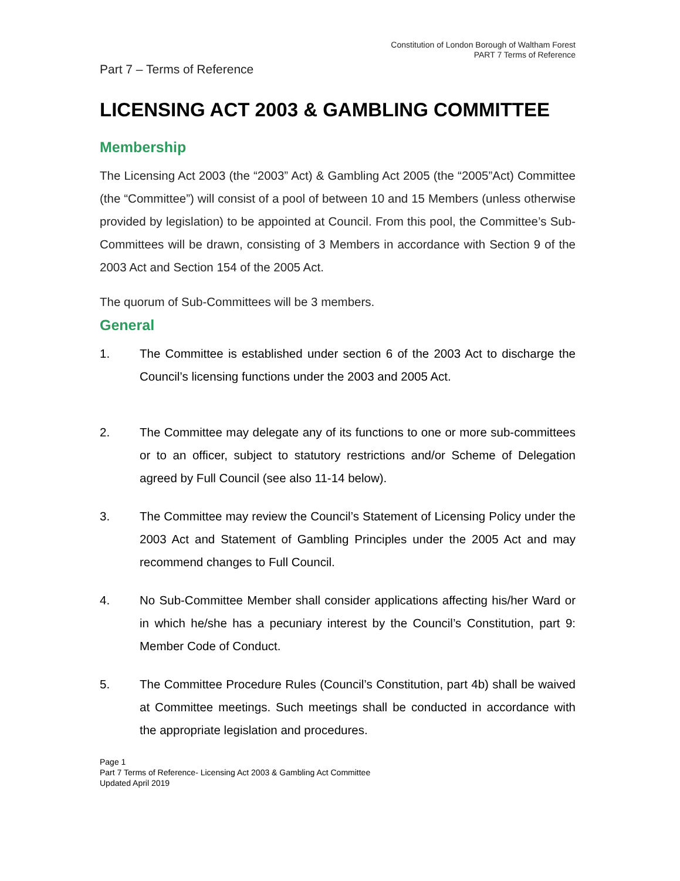Constitution of London Borough of Waltham Forest
PART 7 Terms of Reference
Part 7 – Terms of Reference
LICENSING ACT 2003 & GAMBLING COMMITTEE
Membership
The Licensing Act 2003 (the “2003” Act) & Gambling Act 2005 (the “2005”Act) Committee (the “Committee”) will consist of a pool of between 10 and 15 Members (unless otherwise provided by legislation) to be appointed at Council. From this pool, the Committee’s Sub-Committees will be drawn, consisting of 3 Members in accordance with Section 9 of the 2003 Act and Section 154 of the 2005 Act.
The quorum of Sub-Committees will be 3 members.
General
1. The Committee is established under section 6 of the 2003 Act to discharge the Council’s licensing functions under the 2003 and 2005 Act.
2. The Committee may delegate any of its functions to one or more sub-committees or to an officer, subject to statutory restrictions and/or Scheme of Delegation agreed by Full Council (see also 11-14 below).
3. The Committee may review the Council’s Statement of Licensing Policy under the 2003 Act and Statement of Gambling Principles under the 2005 Act and may recommend changes to Full Council.
4. No Sub-Committee Member shall consider applications affecting his/her Ward or in which he/she has a pecuniary interest by the Council’s Constitution, part 9: Member Code of Conduct.
5. The Committee Procedure Rules (Council’s Constitution, part 4b) shall be waived at Committee meetings. Such meetings shall be conducted in accordance with the appropriate legislation and procedures.
Page 1
Part 7 Terms of Reference- Licensing Act 2003 & Gambling Act Committee
Updated April 2019